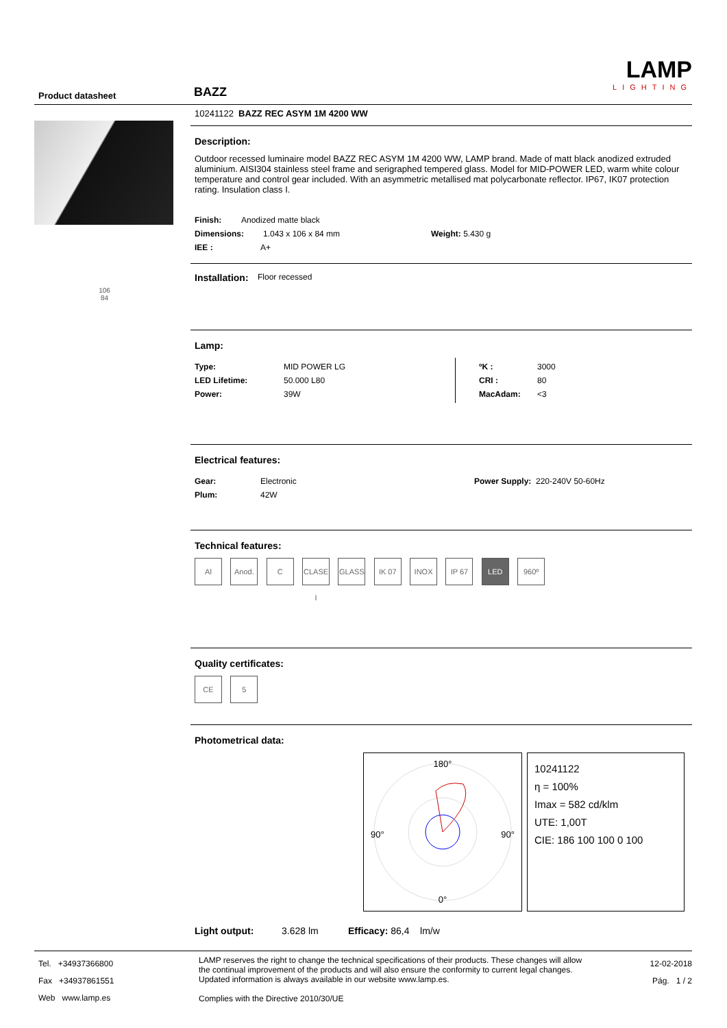Product datasheet BAZZ
LAMP
LIGHTING
106
84
10241122 BAZZ REC ASYM 1M 4200 WW
Description:
Outdoor recessed luminaire model BAZZ REC ASYM 1M 4200 WW, LAMP brand. Made of matt black anodized extruded aluminium. AISI304 stainless steel frame and serigraphed tempered glass. Model for MID-POWER LED, warm white colour temperature and control gear included. With an asymmetric metallised mat polycarbonate reflector. IP67, IK07 protection rating. Insulation class I.
Finish: Anodized matte black
Dimensions: 1.043 x 106 x 84 mm Weight: 5.430 g
IEE : A+
Installation: Floor recessed
Lamp:
Type: MID POWER LG
LED Lifetime: 50.000 L80
Power: 39W
ºK : 3000
CRI : 80
MacAdam: <3
Electrical features:
Gear: Electronic
Plum: 42W
Power Supply: 220-240V 50-60Hz
Technical features:
Al Anod. C CLASE I GLASS IK 07 INOX IP 67 LED 960º
Quality certificates:
CE 5
Photometrical data:
180°
90° 90°
0°
10241122
η = 100%
Imax = 582 cd/klm
UTE: 1,00T
CIE: 186 100 100 0 100
Light output: 3.628 lm Efficacy: 86,4 lm/w
Tel. +34937366800
Fax +34937861551
Web www.lamp.es
LAMP reserves the right to change the technical specifications of their products. These changes will allow the continual improvement of the products and will also ensure the conformity to current legal changes. Updated information is always available in our website www.lamp.es.
Complies with the Directive 2010/30/UE
12-02-2018
Pág. 1 / 2